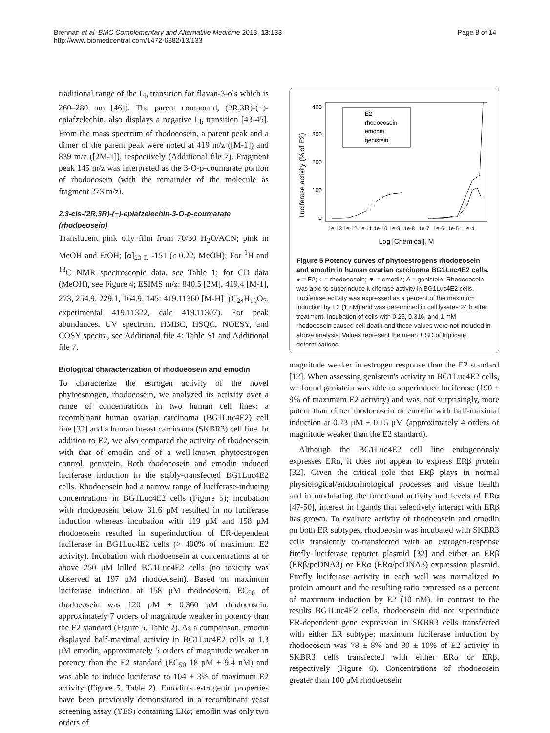Brennan et al. BMC Complementary and Alternative Medicine 2013, 13:133
http://www.biomedcentral.com/1472-6882/13/133
Page 8 of 14
traditional range of the L<sub>b</sub> transition for flavan-3-ols which is 260–280 nm [46]). The parent compound, (2R,3R)-(−)-epiafzelechin, also displays a negative L<sub>b</sub> transition [43-45]. From the mass spectrum of rhodoeosein, a parent peak and a dimer of the parent peak were noted at 419 m/z ([M-1]) and 839 m/z ([2M-1]), respectively (Additional file 7). Fragment peak 145 m/z was interpreted as the 3-O-p-coumarate portion of rhodoeosein (with the remainder of the molecule as fragment 273 m/z).
2,3-cis-(2R,3R)-(−)-epiafzelechin-3-O-p-coumarate (rhodoeosein)
Translucent pink oily film from 70/30 H<sub>2</sub>O/ACN; pink in MeOH and EtOH; [α]<sub>23 D</sub> -151 (c 0.22, MeOH); For <sup>1</sup>H and <sup>13</sup>C NMR spectroscopic data, see Table 1; for CD data (MeOH), see Figure 4; ESIMS m/z: 840.5 [2M], 419.4 [M-1], 273, 254.9, 229.1, 164.9, 145: 419.11360 [M-H]<sup>-</sup> (C<sub>24</sub>H<sub>19</sub>O<sub>7</sub>, experimental 419.11322, calc 419.11307). For peak abundances, UV spectrum, HMBC, HSQC, NOESY, and COSY spectra, see Additional file 4: Table S1 and Additional file 7.
Biological characterization of rhodoeosein and emodin
To characterize the estrogen activity of the novel phytoestrogen, rhodoeosein, we analyzed its activity over a range of concentrations in two human cell lines: a recombinant human ovarian carcinoma (BG1Luc4E2) cell line [32] and a human breast carcinoma (SKBR3) cell line. In addition to E2, we also compared the activity of rhodoeosein with that of emodin and of a well-known phytoestrogen control, genistein. Both rhodoeosein and emodin induced luciferase induction in the stably-transfected BG1Luc4E2 cells. Rhodoeosein had a narrow range of luciferase-inducing concentrations in BG1Luc4E2 cells (Figure 5); incubation with rhodoeosein below 31.6 μM resulted in no luciferase induction whereas incubation with 119 μM and 158 μM rhodoeosein resulted in superinduction of ER-dependent luciferase in BG1Luc4E2 cells (> 400% of maximum E2 activity). Incubation with rhodoeosein at concentrations at or above 250 μM killed BG1Luc4E2 cells (no toxicity was observed at 197 μM rhodoeosein). Based on maximum luciferase induction at 158 μM rhodoeosein, EC<sub>50</sub> of rhodoeosein was 120 μM ± 0.360 μM rhodoeosein, approximately 7 orders of magnitude weaker in potency than the E2 standard (Figure 5, Table 2). As a comparison, emodin displayed half-maximal activity in BG1Luc4E2 cells at 1.3 μM emodin, approximately 5 orders of magnitude weaker in potency than the E2 standard (EC<sub>50</sub> 18 pM ± 9.4 nM) and was able to induce luciferase to 104 ± 3% of maximum E2 activity (Figure 5, Table 2). Emodin's estrogenic properties have been previously demonstrated in a recombinant yeast screening assay (YES) containing ERα; emodin was only two orders of
Luciferase activity (% of E2)
400
300
200
100
0
E2
rhodoeosein
emodin
genistein
1e-13
1e-12
1e-11
1e-10
1e-9
1e-8
1e-7
1e-6
1e-5
1e-4
Log [Chemical], M
Figure 5 Potency curves of phytoestrogens rhodoeosein and emodin in human ovarian carcinoma BG1Luc4E2 cells. ● = E2; ○ = rhodoeosein; ▼ = emodin; Δ = genistein. Rhodoeosein was able to superinduce luciferase activity in BG1Luc4E2 cells. Luciferase activity was expressed as a percent of the maximum induction by E2 (1 nM) and was determined in cell lysates 24 h after treatment. Incubation of cells with 0.25, 0.316, and 1 mM rhodoeosein caused cell death and these values were not included in above analysis. Values represent the mean ± SD of triplicate determinations.
magnitude weaker in estrogen response than the E2 standard [12]. When assessing genistein's activity in BG1Luc4E2 cells, we found genistein was able to superinduce luciferase (190 ± 9% of maximum E2 activity) and was, not surprisingly, more potent than either rhodoeosein or emodin with half-maximal induction at 0.73 μM ± 0.15 μM (approximately 4 orders of magnitude weaker than the E2 standard).
Although the BG1Luc4E2 cell line endogenously expresses ERα, it does not appear to express ERβ protein [32]. Given the critical role that ERβ plays in normal physiological/endocrinological processes and tissue health and in modulating the functional activity and levels of ERα [47-50], interest in ligands that selectively interact with ERβ has grown. To evaluate activity of rhodoeosein and emodin on both ER subtypes, rhodoeosin was incubated with SKBR3 cells transiently co-transfected with an estrogen-response firefly luciferase reporter plasmid [32] and either an ERβ (ERβ/pcDNA3) or ERα (ERα/pcDNA3) expression plasmid. Firefly luciferase activity in each well was normalized to protein amount and the resulting ratio expressed as a percent of maximum induction by E2 (10 nM). In contrast to the results BG1Luc4E2 cells, rhodoeosein did not superinduce ER-dependent gene expression in SKBR3 cells transfected with either ER subtype; maximum luciferase induction by rhodoeosein was 78 ± 8% and 80 ± 10% of E2 activity in SKBR3 cells transfected with either ERα or ERβ, respectively (Figure 6). Concentrations of rhodoeosein greater than 100 μM rhodoeosein